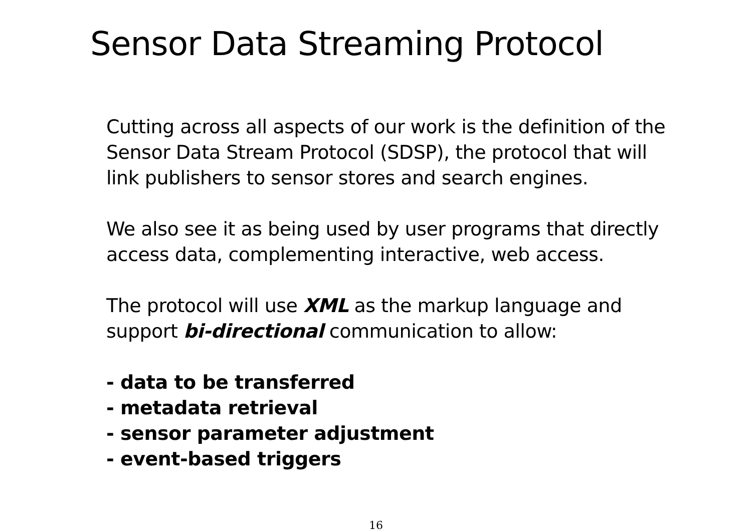Sensor Data Streaming Protocol
Cutting across all aspects of our work is the definition of the
Sensor Data Stream Protocol (SDSP), the protocol that will
link publishers to sensor stores and search engines.
We also see it as being used by user programs that directly
access data, complementing interactive, web access.
The protocol will use XML as the markup language and
support bi-directional communication to allow:
- data to be transferred
- metadata retrieval
- sensor parameter adjustment
- event-based triggers
16